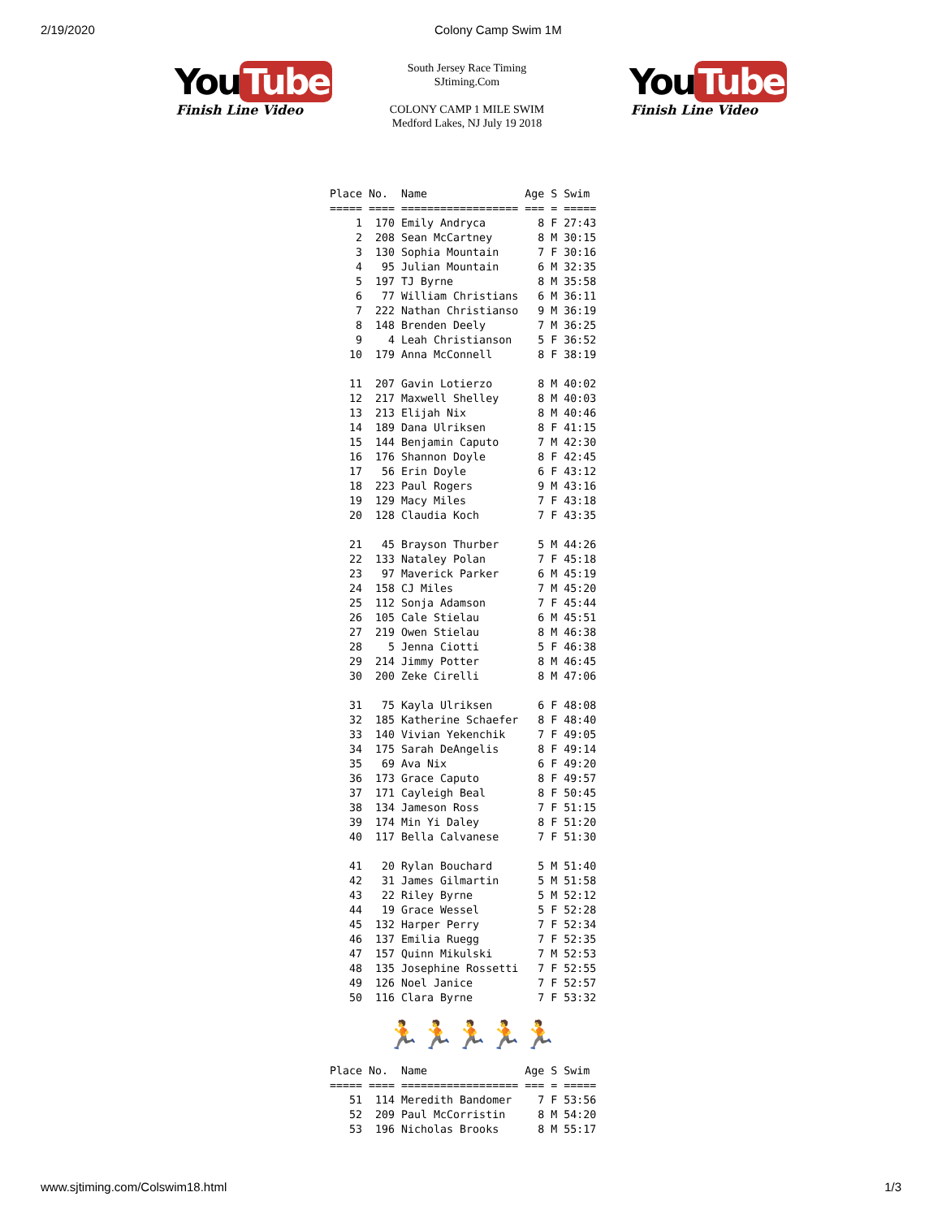2/19/2020 Colony Camp Swim 1M
You Tube
Finish Line Video
South Jersey Race Timing
SJtiming.Com
COLONY CAMP 1 MILE SWIM
Medford Lakes, NJ July 19 2018
You Tube
Finish Line Video
Place No.  Name               Age S Swim  
===== ==== ================== === = ===== 
    1  170 Emily Andryca        8 F 27:43 
    2  208 Sean McCartney       8 M 30:15 
    3  130 Sophia Mountain      7 F 30:16 
    4   95 Julian Mountain      6 M 32:35 
    5  197 TJ Byrne             8 M 35:58 
    6   77 William Christians   6 M 36:11 
    7  222 Nathan Christianso   9 M 36:19 
    8  148 Brenden Deely        7 M 36:25 
    9    4 Leah Christianson    5 F 36:52 
   10  179 Anna McConnell       8 F 38:19 

   11  207 Gavin Lotierzo       8 M 40:02 
   12  217 Maxwell Shelley      8 M 40:03 
   13  213 Elijah Nix           8 M 40:46 
   14  189 Dana Ulriksen        8 F 41:15 
   15  144 Benjamin Caputo      7 M 42:30 
   16  176 Shannon Doyle        8 F 42:45 
   17   56 Erin Doyle           6 F 43:12 
   18  223 Paul Rogers          9 M 43:16 
   19  129 Macy Miles           7 F 43:18 
   20  128 Claudia Koch         7 F 43:35 

   21   45 Brayson Thurber      5 M 44:26 
   22  133 Nataley Polan        7 F 45:18 
   23   97 Maverick Parker      6 M 45:19 
   24  158 CJ Miles             7 M 45:20 
   25  112 Sonja Adamson        7 F 45:44 
   26  105 Cale Stielau         6 M 45:51 
   27  219 Owen Stielau         8 M 46:38 
   28    5 Jenna Ciotti         5 F 46:38 
   29  214 Jimmy Potter         8 M 46:45 
   30  200 Zeke Cirelli         8 M 47:06 

   31   75 Kayla Ulriksen       6 F 48:08 
   32  185 Katherine Schaefer   8 F 48:40 
   33  140 Vivian Yekenchik     7 F 49:05 
   34  175 Sarah DeAngelis      8 F 49:14 
   35   69 Ava Nix              6 F 49:20 
   36  173 Grace Caputo         8 F 49:57 
   37  171 Cayleigh Beal        8 F 50:45 
   38  134 Jameson Ross         7 F 51:15 
   39  174 Min Yi Daley         8 F 51:20 
   40  117 Bella Calvanese      7 F 51:30 

   41   20 Rylan Bouchard       5 M 51:40 
   42   31 James Gilmartin      5 M 51:58 
   43   22 Riley Byrne          5 M 52:12 
   44   19 Grace Wessel         5 F 52:28 
   45  132 Harper Perry         7 F 52:34 
   46  137 Emilia Ruegg         7 F 52:35 
   47  157 Quinn Mikulski       7 M 52:53 
   48  135 Josephine Rossetti   7 F 52:55 
   49  126 Noel Janice          7 F 52:57 
   50  116 Clara Byrne          7 F 53:32 
🏃🏃🏃🏃🏃
Place No.  Name               Age S Swim  
===== ==== ================== === = ===== 
   51  114 Meredith Bandomer    7 F 53:56 
   52  209 Paul McCorristin     8 M 54:20 
   53  196 Nicholas Brooks      8 M 55:17 
www.sjtiming.com/Colswim18.html 1/3